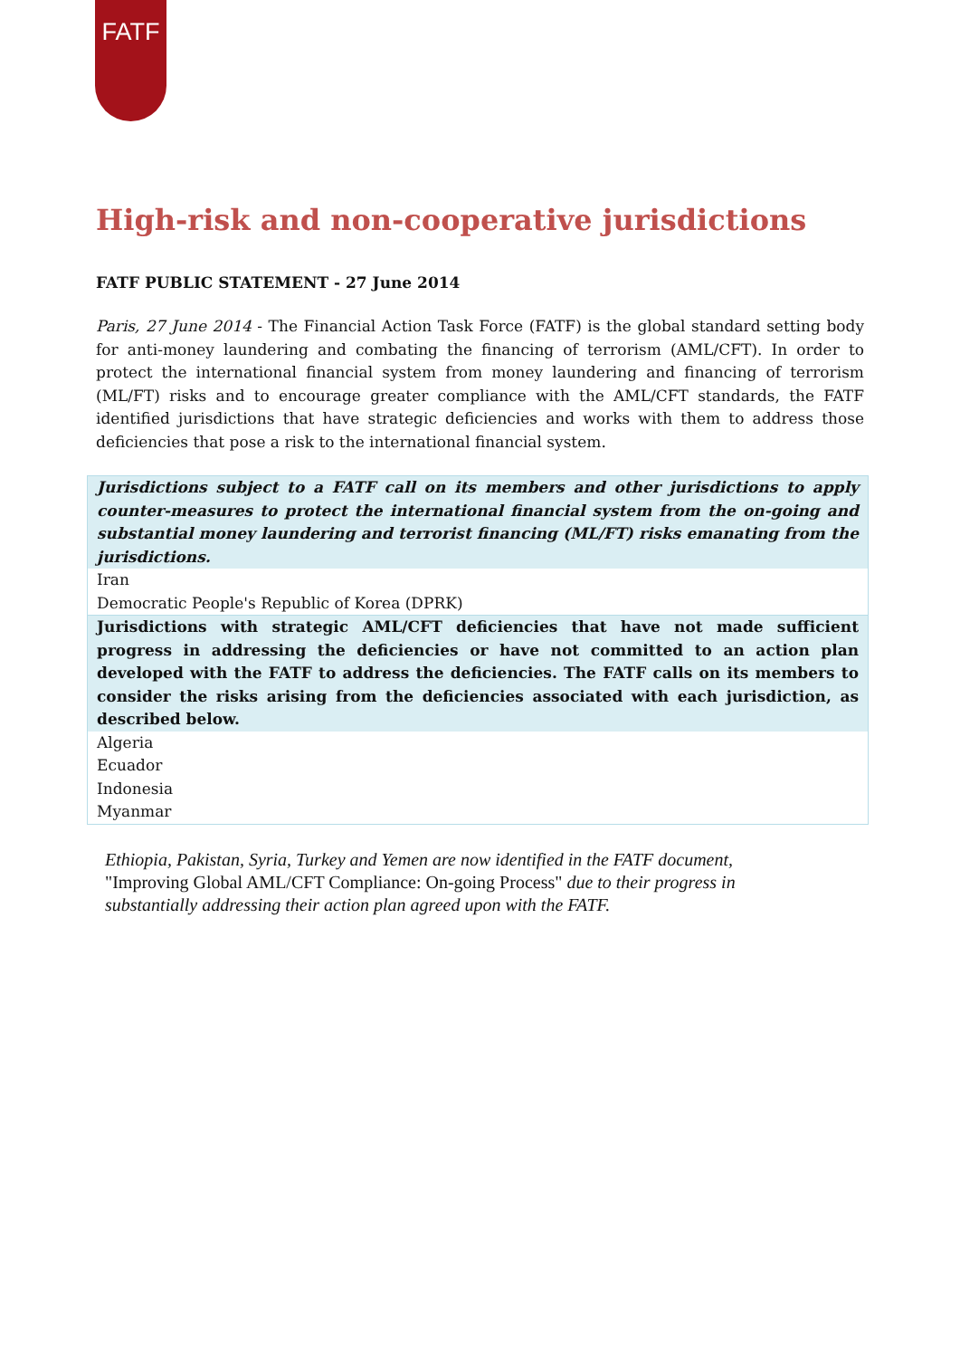FATF
High-risk and non-cooperative jurisdictions
FATF PUBLIC STATEMENT - 27 June 2014
Paris, 27 June 2014 - The Financial Action Task Force (FATF) is the global standard setting body for anti-money laundering and combating the financing of terrorism (AML/CFT). In order to protect the international financial system from money laundering and financing of terrorism (ML/FT) risks and to encourage greater compliance with the AML/CFT standards, the FATF identified jurisdictions that have strategic deficiencies and works with them to address those deficiencies that pose a risk to the international financial system.
| Jurisdictions subject to a FATF call on its members and other jurisdictions to apply counter-measures to protect the international financial system from the on-going and substantial money laundering and terrorist financing (ML/FT) risks emanating from the jurisdictions. |
| Iran |
| Democratic People's Republic of Korea (DPRK) |
| Jurisdictions with strategic AML/CFT deficiencies that have not made sufficient progress in addressing the deficiencies or have not committed to an action plan developed with the FATF to address the deficiencies. The FATF calls on its members to consider the risks arising from the deficiencies associated with each jurisdiction, as described below. |
| Algeria |
| Ecuador |
| Indonesia |
| Myanmar |
Ethiopia, Pakistan, Syria, Turkey and Yemen are now identified in the FATF document, "Improving Global AML/CFT Compliance: On-going Process" due to their progress in substantially addressing their action plan agreed upon with the FATF.